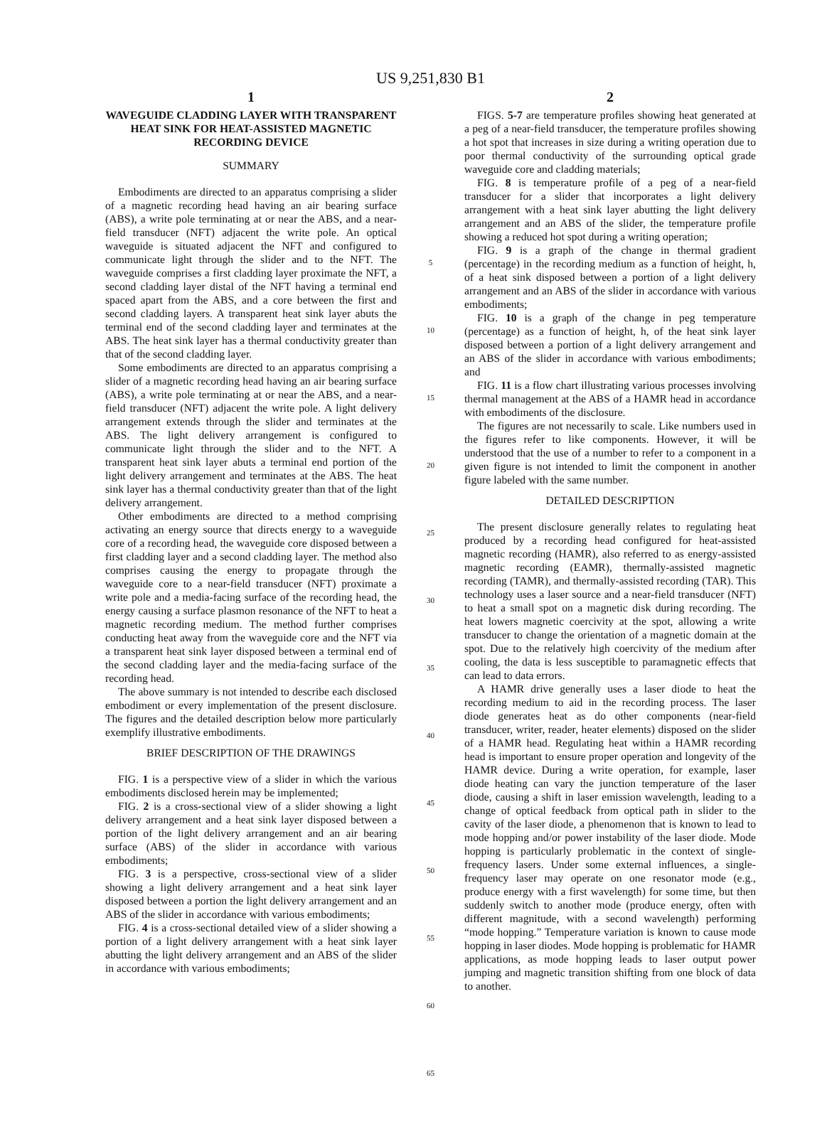US 9,251,830 B1
1
WAVEGUIDE CLADDING LAYER WITH TRANSPARENT HEAT SINK FOR HEAT-ASSISTED MAGNETIC RECORDING DEVICE
SUMMARY
Embodiments are directed to an apparatus comprising a slider of a magnetic recording head having an air bearing surface (ABS), a write pole terminating at or near the ABS, and a near-field transducer (NFT) adjacent the write pole. An optical waveguide is situated adjacent the NFT and configured to communicate light through the slider and to the NFT. The waveguide comprises a first cladding layer proximate the NFT, a second cladding layer distal of the NFT having a terminal end spaced apart from the ABS, and a core between the first and second cladding layers. A transparent heat sink layer abuts the terminal end of the second cladding layer and terminates at the ABS. The heat sink layer has a thermal conductivity greater than that of the second cladding layer.
Some embodiments are directed to an apparatus comprising a slider of a magnetic recording head having an air bearing surface (ABS), a write pole terminating at or near the ABS, and a near-field transducer (NFT) adjacent the write pole. A light delivery arrangement extends through the slider and terminates at the ABS. The light delivery arrangement is configured to communicate light through the slider and to the NFT. A transparent heat sink layer abuts a terminal end portion of the light delivery arrangement and terminates at the ABS. The heat sink layer has a thermal conductivity greater than that of the light delivery arrangement.
Other embodiments are directed to a method comprising activating an energy source that directs energy to a waveguide core of a recording head, the waveguide core disposed between a first cladding layer and a second cladding layer. The method also comprises causing the energy to propagate through the waveguide core to a near-field transducer (NFT) proximate a write pole and a media-facing surface of the recording head, the energy causing a surface plasmon resonance of the NFT to heat a magnetic recording medium. The method further comprises conducting heat away from the waveguide core and the NFT via a transparent heat sink layer disposed between a terminal end of the second cladding layer and the media-facing surface of the recording head.
The above summary is not intended to describe each disclosed embodiment or every implementation of the present disclosure. The figures and the detailed description below more particularly exemplify illustrative embodiments.
BRIEF DESCRIPTION OF THE DRAWINGS
FIG. 1 is a perspective view of a slider in which the various embodiments disclosed herein may be implemented;
FIG. 2 is a cross-sectional view of a slider showing a light delivery arrangement and a heat sink layer disposed between a portion of the light delivery arrangement and an air bearing surface (ABS) of the slider in accordance with various embodiments;
FIG. 3 is a perspective, cross-sectional view of a slider showing a light delivery arrangement and a heat sink layer disposed between a portion the light delivery arrangement and an ABS of the slider in accordance with various embodiments;
FIG. 4 is a cross-sectional detailed view of a slider showing a portion of a light delivery arrangement with a heat sink layer abutting the light delivery arrangement and an ABS of the slider in accordance with various embodiments;
5
10
15
20
25
30
35
40
45
50
55
60
65
2
FIGS. 5-7 are temperature profiles showing heat generated at a peg of a near-field transducer, the temperature profiles showing a hot spot that increases in size during a writing operation due to poor thermal conductivity of the surrounding optical grade waveguide core and cladding materials;
FIG. 8 is temperature profile of a peg of a near-field transducer for a slider that incorporates a light delivery arrangement with a heat sink layer abutting the light delivery arrangement and an ABS of the slider, the temperature profile showing a reduced hot spot during a writing operation;
FIG. 9 is a graph of the change in thermal gradient (percentage) in the recording medium as a function of height, h, of a heat sink disposed between a portion of a light delivery arrangement and an ABS of the slider in accordance with various embodiments;
FIG. 10 is a graph of the change in peg temperature (percentage) as a function of height, h, of the heat sink layer disposed between a portion of a light delivery arrangement and an ABS of the slider in accordance with various embodiments; and
FIG. 11 is a flow chart illustrating various processes involving thermal management at the ABS of a HAMR head in accordance with embodiments of the disclosure.
The figures are not necessarily to scale. Like numbers used in the figures refer to like components. However, it will be understood that the use of a number to refer to a component in a given figure is not intended to limit the component in another figure labeled with the same number.
DETAILED DESCRIPTION
The present disclosure generally relates to regulating heat produced by a recording head configured for heat-assisted magnetic recording (HAMR), also referred to as energy-assisted magnetic recording (EAMR), thermally-assisted magnetic recording (TAMR), and thermally-assisted recording (TAR). This technology uses a laser source and a near-field transducer (NFT) to heat a small spot on a magnetic disk during recording. The heat lowers magnetic coercivity at the spot, allowing a write transducer to change the orientation of a magnetic domain at the spot. Due to the relatively high coercivity of the medium after cooling, the data is less susceptible to paramagnetic effects that can lead to data errors.
A HAMR drive generally uses a laser diode to heat the recording medium to aid in the recording process. The laser diode generates heat as do other components (near-field transducer, writer, reader, heater elements) disposed on the slider of a HAMR head. Regulating heat within a HAMR recording head is important to ensure proper operation and longevity of the HAMR device. During a write operation, for example, laser diode heating can vary the junction temperature of the laser diode, causing a shift in laser emission wavelength, leading to a change of optical feedback from optical path in slider to the cavity of the laser diode, a phenomenon that is known to lead to mode hopping and/or power instability of the laser diode. Mode hopping is particularly problematic in the context of single-frequency lasers. Under some external influences, a single-frequency laser may operate on one resonator mode (e.g., produce energy with a first wavelength) for some time, but then suddenly switch to another mode (produce energy, often with different magnitude, with a second wavelength) performing “mode hopping.” Temperature variation is known to cause mode hopping in laser diodes. Mode hopping is problematic for HAMR applications, as mode hopping leads to laser output power jumping and magnetic transition shifting from one block of data to another.